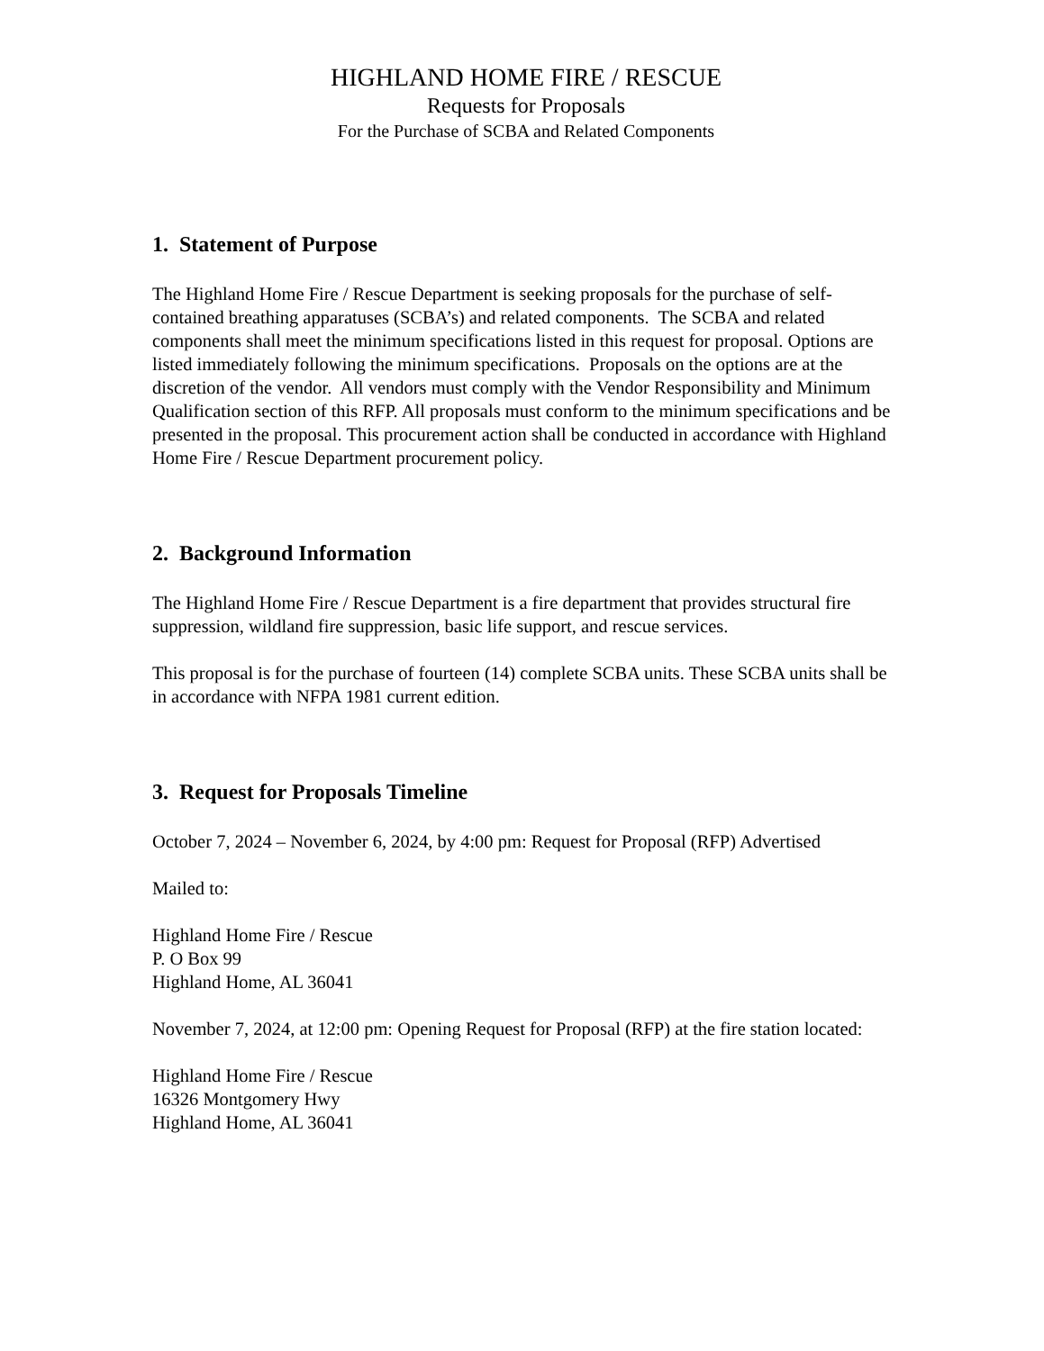HIGHLAND HOME FIRE / RESCUE
Requests for Proposals
For the Purchase of SCBA and Related Components
1. Statement of Purpose
The Highland Home Fire / Rescue Department is seeking proposals for the purchase of self-contained breathing apparatuses (SCBA’s) and related components. The SCBA and related components shall meet the minimum specifications listed in this request for proposal. Options are listed immediately following the minimum specifications. Proposals on the options are at the discretion of the vendor. All vendors must comply with the Vendor Responsibility and Minimum Qualification section of this RFP. All proposals must conform to the minimum specifications and be presented in the proposal. This procurement action shall be conducted in accordance with Highland Home Fire / Rescue Department procurement policy.
2. Background Information
The Highland Home Fire / Rescue Department is a fire department that provides structural fire suppression, wildland fire suppression, basic life support, and rescue services.
This proposal is for the purchase of fourteen (14) complete SCBA units. These SCBA units shall be in accordance with NFPA 1981 current edition.
3. Request for Proposals Timeline
October 7, 2024 – November 6, 2024, by 4:00 pm: Request for Proposal (RFP) Advertised
Mailed to:
Highland Home Fire / Rescue
P. O Box 99
Highland Home, AL 36041
November 7, 2024, at 12:00 pm: Opening Request for Proposal (RFP) at the fire station located:
Highland Home Fire / Rescue
16326 Montgomery Hwy
Highland Home, AL 36041